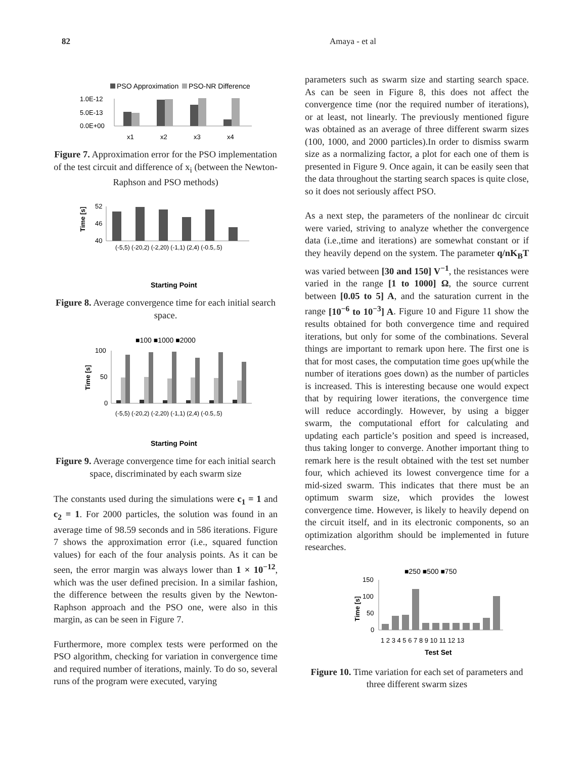82 Amaya - et al
PSO Approximation
PSO-NR Difference
1.0E-12
5.0E-13
0.0E+00
x1
x2
x3
x4
Figure 7. Approximation error for the PSO implementation of the test circuit and difference of x<sub>i</sub> (between the Newton-Raphson and PSO methods)
52
46
40
Time [s]
(-5,5) (-20,2) (-2,20) (-1,1) (2,4) (-0.5,.5)
Starting Point
Figure 8. Average convergence time for each initial search space.
■100 ■1000 ■2000
100
50
0
Time [s]
(-5,5) (-20,2) (-2,20) (-1,1) (2,4) (-0.5,.5)
Starting Point
Figure 9. Average convergence time for each initial search space, discriminated by each swarm size
The constants used during the simulations were c<sub>1</sub> = 1 and c<sub>2</sub> = 1. For 2000 particles, the solution was found in an average time of 98.59 seconds and in 586 iterations. Figure 7 shows the approximation error (i.e., squared function values) for each of the four analysis points. As it can be seen, the error margin was always lower than 1 × 10<sup>−12</sup>, which was the user defined precision. In a similar fashion, the difference between the results given by the Newton-Raphson approach and the PSO one, were also in this margin, as can be seen in Figure 7.
Furthermore, more complex tests were performed on the PSO algorithm, checking for variation in convergence time and required number of iterations, mainly. To do so, several runs of the program were executed, varying
parameters such as swarm size and starting search space. As can be seen in Figure 8, this does not affect the convergence time (nor the required number of iterations), or at least, not linearly. The previously mentioned figure was obtained as an average of three different swarm sizes (100, 1000, and 2000 particles).In order to dismiss swarm size as a normalizing factor, a plot for each one of them is presented in Figure 9. Once again, it can be easily seen that the data throughout the starting search spaces is quite close, so it does not seriously affect PSO.
As a next step, the parameters of the nonlinear dc circuit were varied, striving to analyze whether the convergence data (i.e.,time and iterations) are somewhat constant or if they heavily depend on the system. The parameter q/nK<sub>B</sub>T was varied between [30 and 150] V<sup>−1</sup>, the resistances were varied in the range [1 to 1000] Ω, the source current between [0.05 to 5] A, and the saturation current in the range [10<sup>−6</sup> to 10<sup>−3</sup>] A. Figure 10 and Figure 11 show the results obtained for both convergence time and required iterations, but only for some of the combinations. Several things are important to remark upon here. The first one is that for most cases, the computation time goes up(while the number of iterations goes down) as the number of particles is increased. This is interesting because one would expect that by requiring lower iterations, the convergence time will reduce accordingly. However, by using a bigger swarm, the computational effort for calculating and updating each particle’s position and speed is increased, thus taking longer to converge. Another important thing to remark here is the result obtained with the test set number four, which achieved its lowest convergence time for a mid-sized swarm. This indicates that there must be an optimum swarm size, which provides the lowest convergence time. However, is likely to heavily depend on the circuit itself, and in its electronic components, so an optimization algorithm should be implemented in future researches.
■250 ■500 ■750
150
100
50
0
Time [s]
1 2 3 4 5 6 7 8 9 10 11 12 13
Test Set
Figure 10. Time variation for each set of parameters and three different swarm sizes